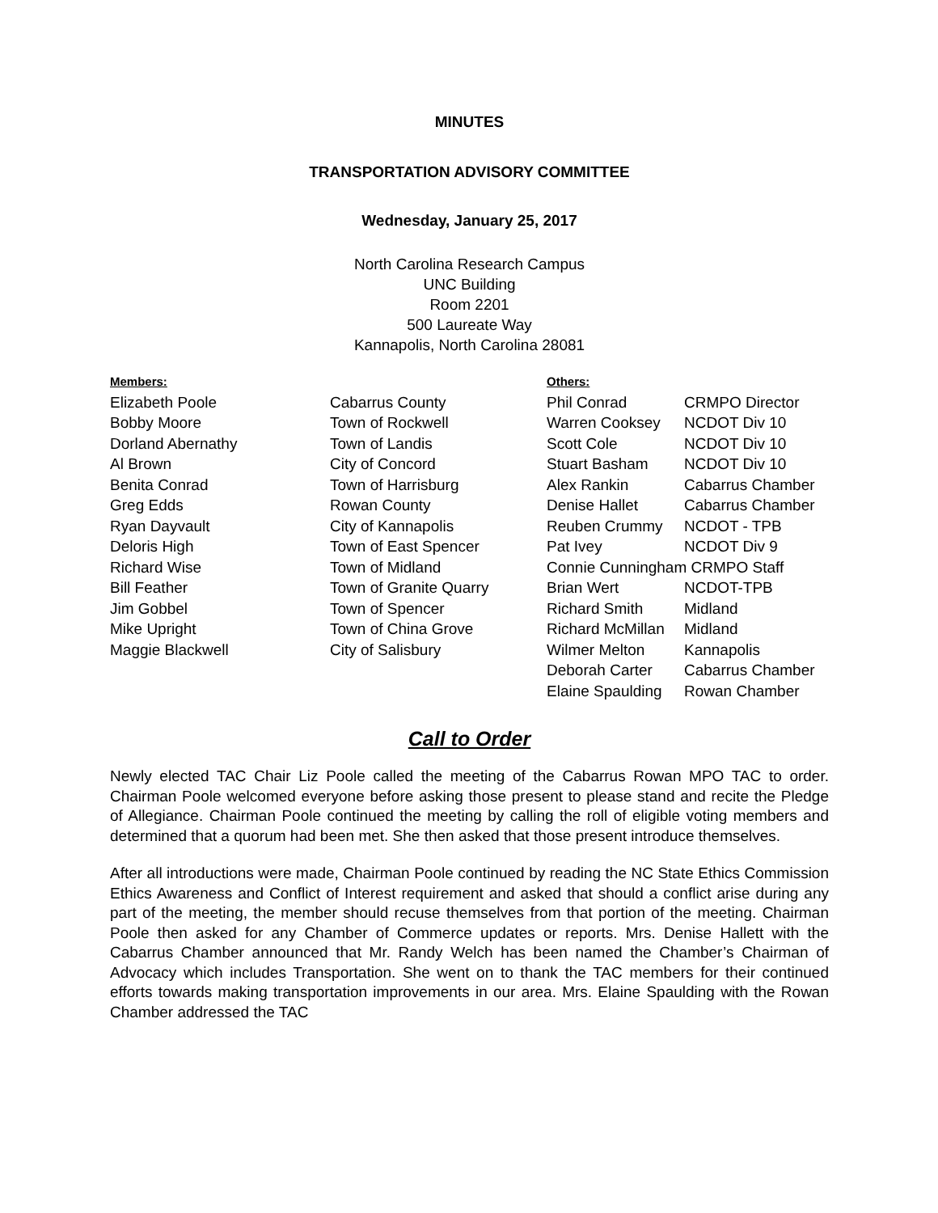MINUTES
TRANSPORTATION ADVISORY COMMITTEE
Wednesday, January 25, 2017
North Carolina Research Campus
UNC Building
Room 2201
500 Laureate Way
Kannapolis, North Carolina 28081
| Members: | | Others: | |
| --- | --- | --- | --- |
| Elizabeth Poole | Cabarrus County | Phil Conrad | CRMPO Director |
| Bobby Moore | Town of Rockwell | Warren Cooksey | NCDOT Div 10 |
| Dorland Abernathy | Town of Landis | Scott Cole | NCDOT Div 10 |
| Al Brown | City of Concord | Stuart Basham | NCDOT Div 10 |
| Benita Conrad | Town of Harrisburg | Alex Rankin | Cabarrus Chamber |
| Greg Edds | Rowan County | Denise Hallet | Cabarrus Chamber |
| Ryan Dayvault | City of Kannapolis | Reuben Crummy | NCDOT - TPB |
| Deloris High | Town of East Spencer | Pat Ivey | NCDOT Div 9 |
| Richard Wise | Town of Midland | Connie Cunningham CRMPO Staff | |
| Bill Feather | Town of Granite Quarry | Brian Wert | NCDOT-TPB |
| Jim Gobbel | Town of Spencer | Richard Smith | Midland |
| Mike Upright | Town of China Grove | Richard McMillan | Midland |
| Maggie Blackwell | City of Salisbury | Wilmer Melton | Kannapolis |
| | | Deborah Carter | Cabarrus Chamber |
| | | Elaine Spaulding | Rowan Chamber |
Call to Order
Newly elected TAC Chair Liz Poole called the meeting of the Cabarrus Rowan MPO TAC to order. Chairman Poole welcomed everyone before asking those present to please stand and recite the Pledge of Allegiance. Chairman Poole continued the meeting by calling the roll of eligible voting members and determined that a quorum had been met. She then asked that those present introduce themselves.
After all introductions were made, Chairman Poole continued by reading the NC State Ethics Commission Ethics Awareness and Conflict of Interest requirement and asked that should a conflict arise during any part of the meeting, the member should recuse themselves from that portion of the meeting. Chairman Poole then asked for any Chamber of Commerce updates or reports. Mrs. Denise Hallett with the Cabarrus Chamber announced that Mr. Randy Welch has been named the Chamber’s Chairman of Advocacy which includes Transportation. She went on to thank the TAC members for their continued efforts towards making transportation improvements in our area. Mrs. Elaine Spaulding with the Rowan Chamber addressed the TAC